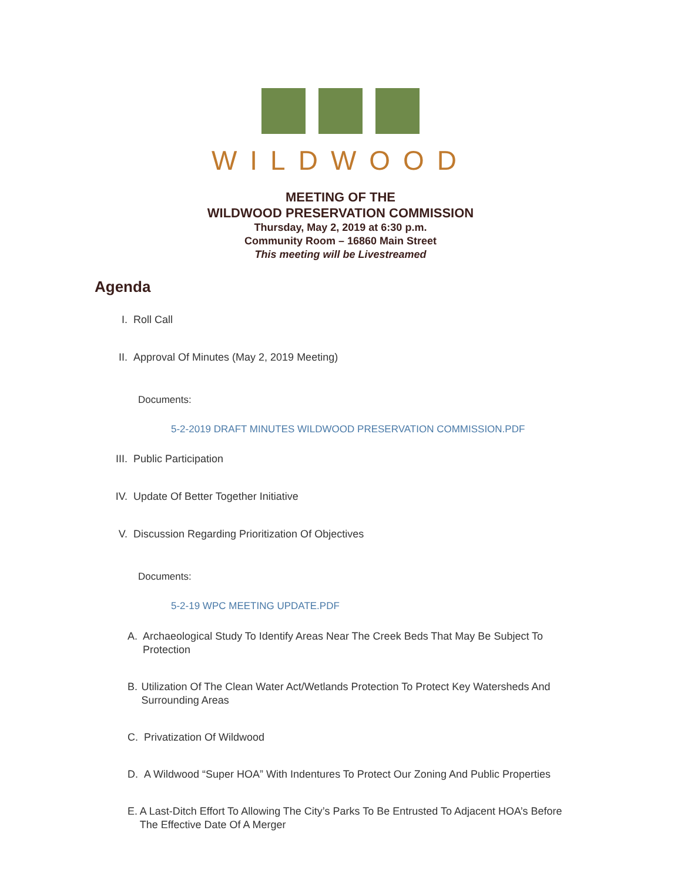WILDWOOD
MEETING OF THE
WILDWOOD PRESERVATION COMMISSION
Thursday, May 2, 2019 at 6:30 p.m.
Community Room – 16860 Main Street
This meeting will be Livestreamed
Agenda
I. Roll Call
II. Approval Of Minutes (May 2, 2019 Meeting)
Documents:
5-2-2019 DRAFT MINUTES WILDWOOD PRESERVATION COMMISSION.PDF
III. Public Participation
IV. Update Of Better Together Initiative
V. Discussion Regarding Prioritization Of Objectives
Documents:
5-2-19 WPC MEETING UPDATE.PDF
A. Archaeological Study To Identify Areas Near The Creek Beds That May Be Subject To Protection
B. Utilization Of The Clean Water Act/Wetlands Protection To Protect Key Watersheds And Surrounding Areas
C. Privatization Of Wildwood
D. A Wildwood “Super HOA” With Indentures To Protect Our Zoning And Public Properties
E. A Last-Ditch Effort To Allowing The City’s Parks To Be Entrusted To Adjacent HOA’s Before The Effective Date Of A Merger